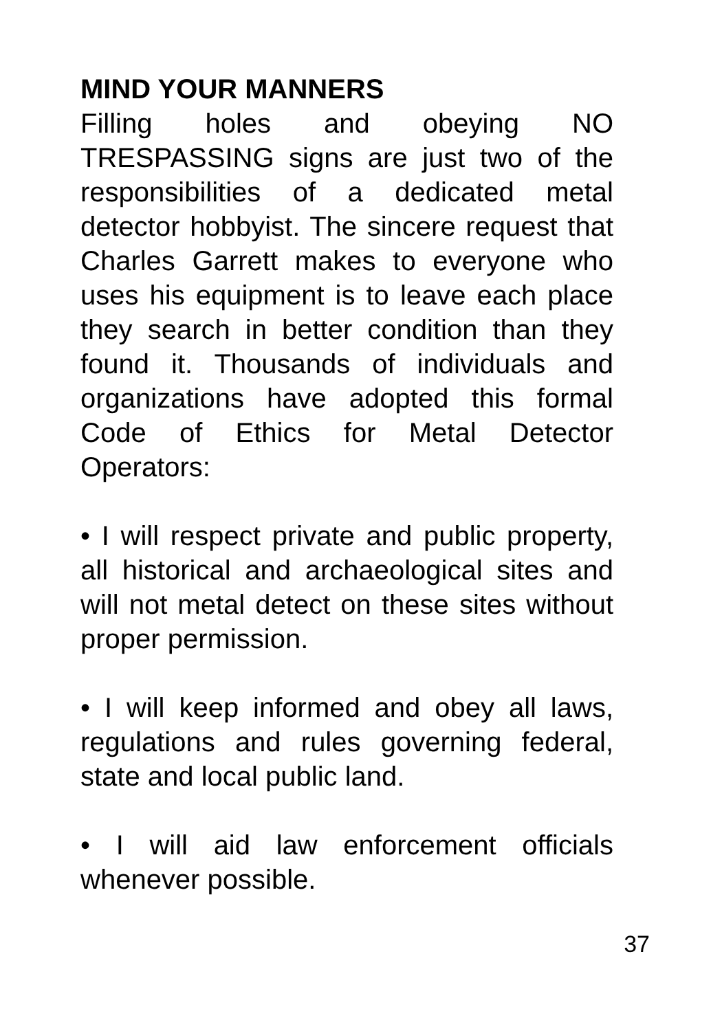MIND YOUR MANNERS
Filling holes and obeying NO TRESPASSING signs are just two of the responsibilities of a dedicated metal detector hobbyist. The sincere request that Charles Garrett makes to everyone who uses his equipment is to leave each place they search in better condition than they found it. Thousands of individuals and organizations have adopted this formal Code of Ethics for Metal Detector Operators:
• I will respect private and public property, all historical and archaeological sites and will not metal detect on these sites without proper permission.
• I will keep informed and obey all laws, regulations and rules governing federal, state and local public land.
• I will aid law enforcement officials whenever possible.
37